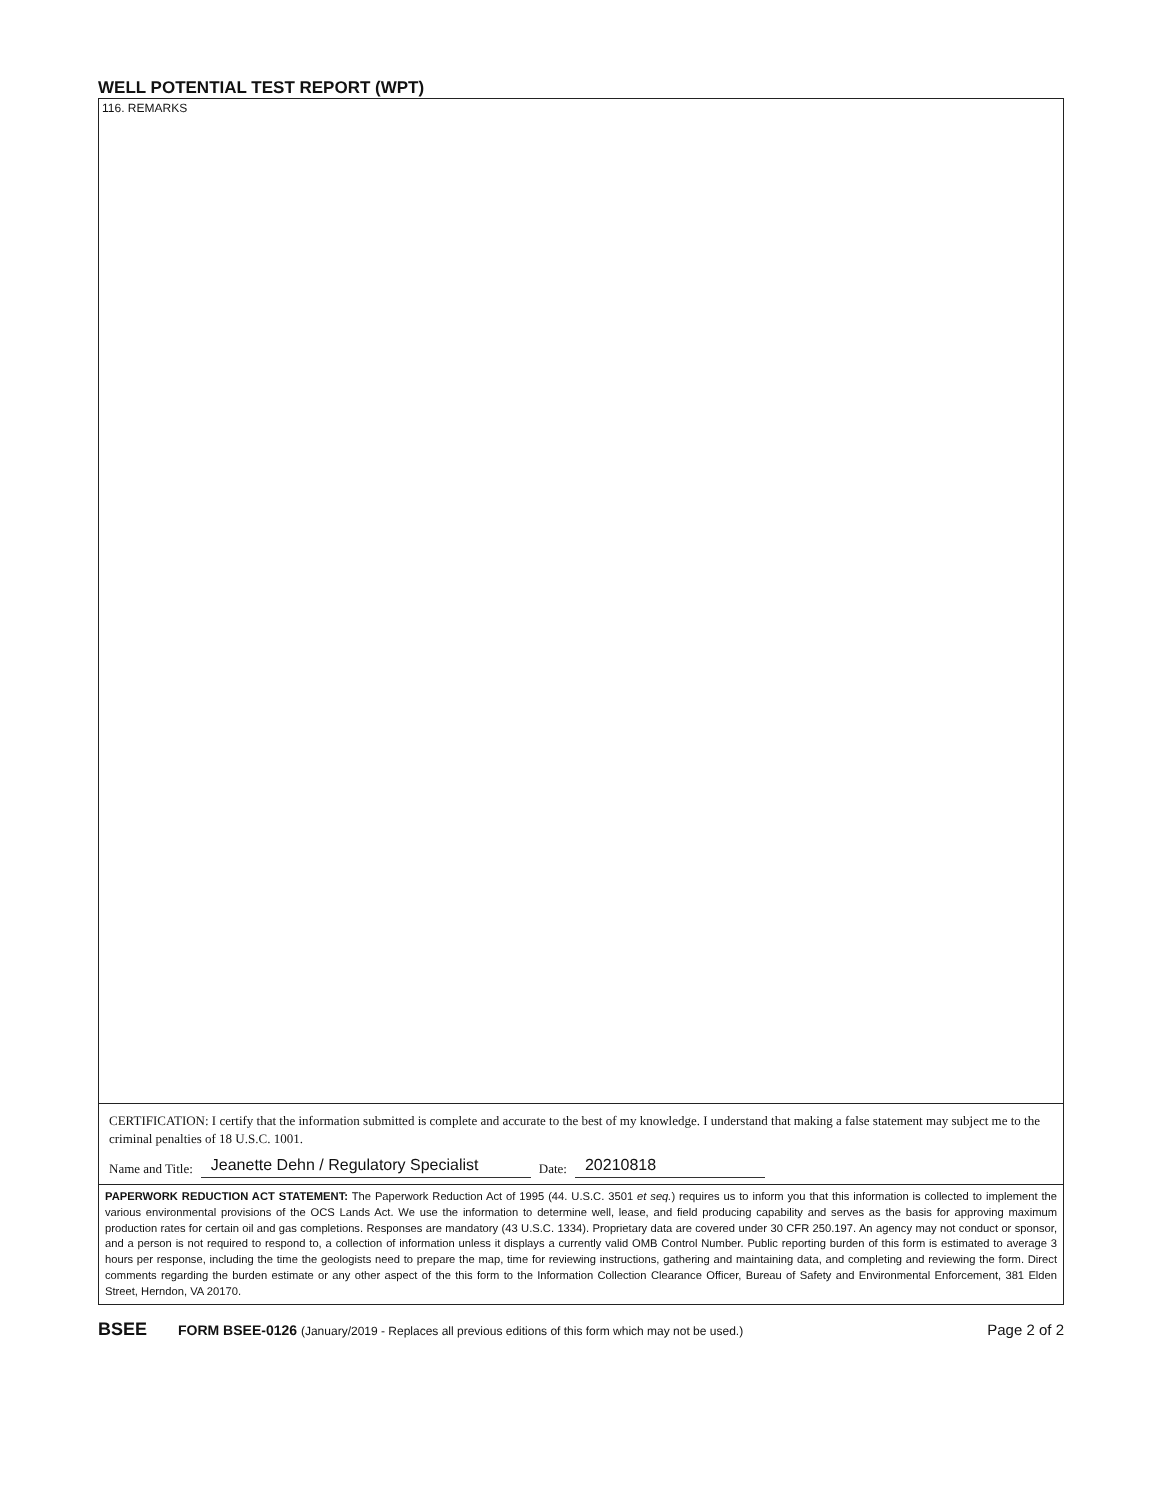WELL POTENTIAL TEST REPORT (WPT)
116. REMARKS
CERTIFICATION: I certify that the information submitted is complete and accurate to the best of my knowledge. I understand that making a false statement may subject me to the criminal penalties of 18 U.S.C. 1001.
Name and Title: Jeanette Dehn / Regulatory Specialist Date: 20210818
PAPERWORK REDUCTION ACT STATEMENT: The Paperwork Reduction Act of 1995 (44. U.S.C. 3501 et seq.) requires us to inform you that this information is collected to implement the various environmental provisions of the OCS Lands Act. We use the information to determine well, lease, and field producing capability and serves as the basis for approving maximum production rates for certain oil and gas completions. Responses are mandatory (43 U.S.C. 1334). Proprietary data are covered under 30 CFR 250.197. An agency may not conduct or sponsor, and a person is not required to respond to, a collection of information unless it displays a currently valid OMB Control Number. Public reporting burden of this form is estimated to average 3 hours per response, including the time the geologists need to prepare the map, time for reviewing instructions, gathering and maintaining data, and completing and reviewing the form. Direct comments regarding the burden estimate or any other aspect of the this form to the Information Collection Clearance Officer, Bureau of Safety and Environmental Enforcement, 381 Elden Street, Herndon, VA 20170.
BSEE FORM BSEE-0126 (January/2019 - Replaces all previous editions of this form which may not be used.) Page 2 of 2